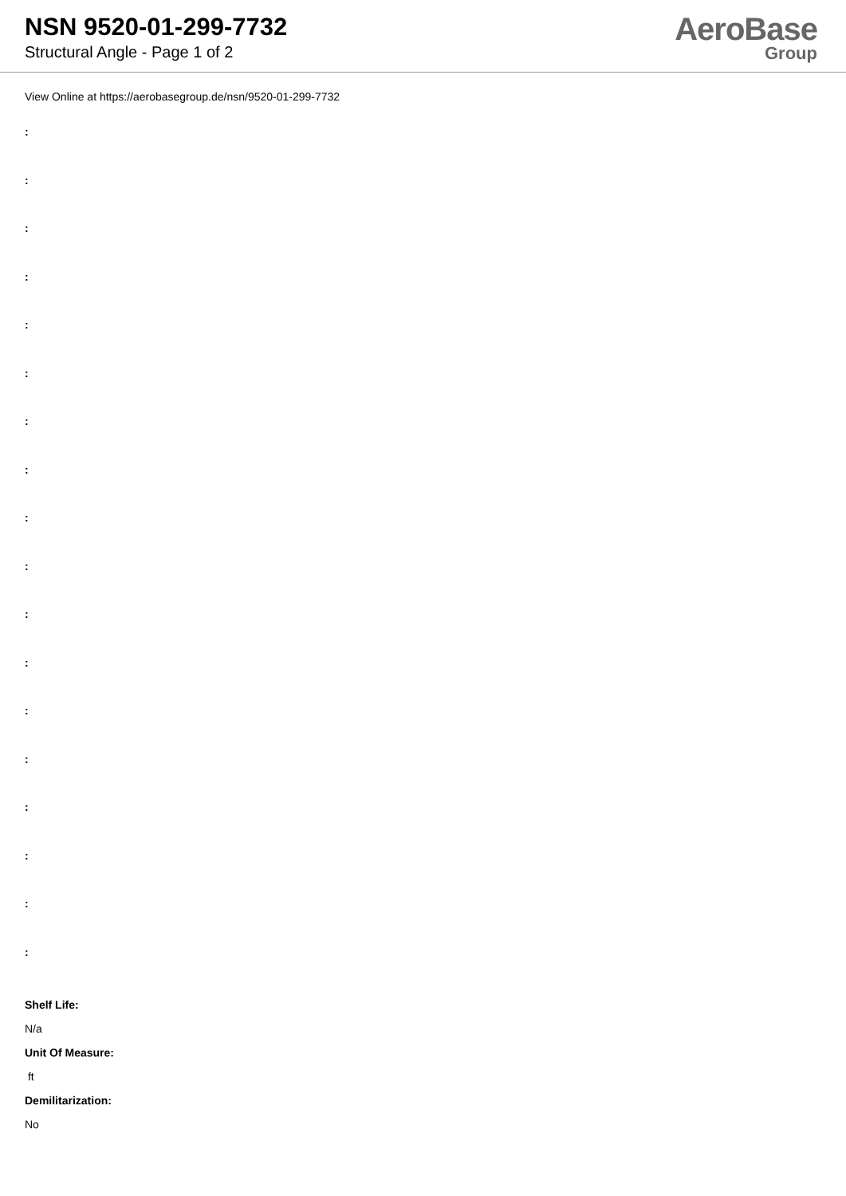NSN 9520-01-299-7732
Structural Angle - Page 1 of 2
AeroBase
Group
View Online at https://aerobasegroup.de/nsn/9520-01-299-7732
:
:
:
:
:
:
:
:
:
:
:
:
:
:
:
:
:
:
Shelf Life:
N/a
Unit Of Measure:
ft
Demilitarization:
No